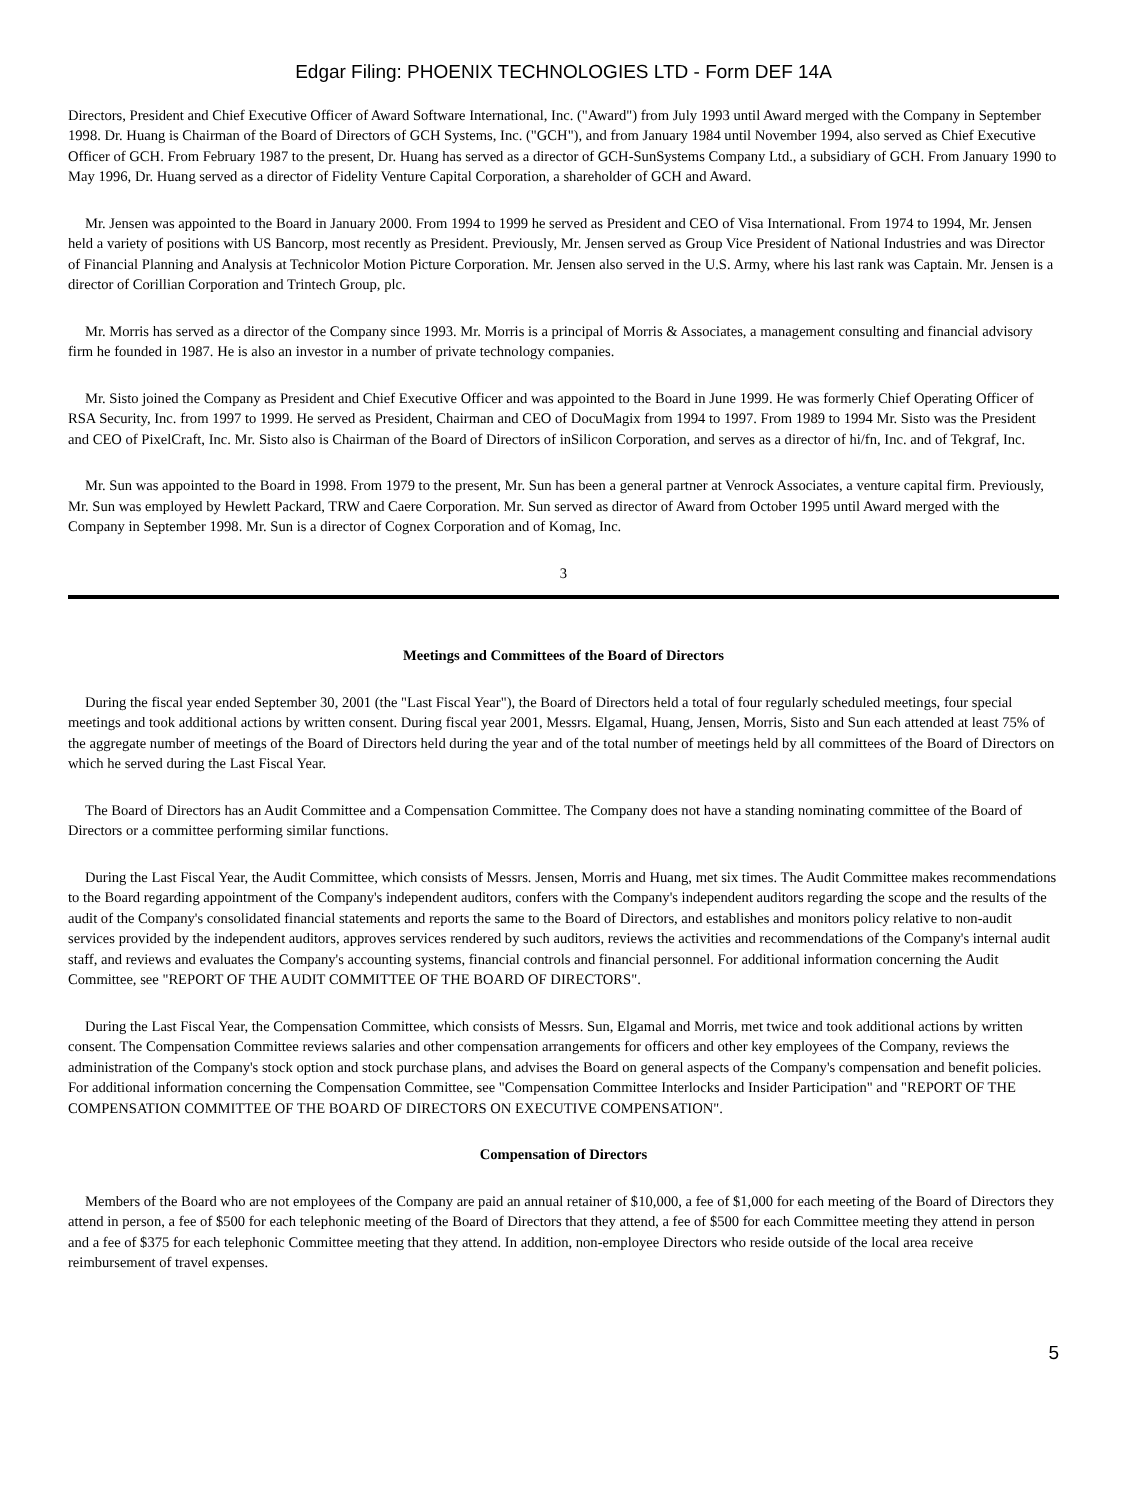Edgar Filing: PHOENIX TECHNOLOGIES LTD - Form DEF 14A
Directors, President and Chief Executive Officer of Award Software International, Inc. ("Award") from July 1993 until Award merged with the Company in September 1998. Dr. Huang is Chairman of the Board of Directors of GCH Systems, Inc. ("GCH"), and from January 1984 until November 1994, also served as Chief Executive Officer of GCH. From February 1987 to the present, Dr. Huang has served as a director of GCH-SunSystems Company Ltd., a subsidiary of GCH. From January 1990 to May 1996, Dr. Huang served as a director of Fidelity Venture Capital Corporation, a shareholder of GCH and Award.
Mr. Jensen was appointed to the Board in January 2000. From 1994 to 1999 he served as President and CEO of Visa International. From 1974 to 1994, Mr. Jensen held a variety of positions with US Bancorp, most recently as President. Previously, Mr. Jensen served as Group Vice President of National Industries and was Director of Financial Planning and Analysis at Technicolor Motion Picture Corporation. Mr. Jensen also served in the U.S. Army, where his last rank was Captain. Mr. Jensen is a director of Corillian Corporation and Trintech Group, plc.
Mr. Morris has served as a director of the Company since 1993. Mr. Morris is a principal of Morris & Associates, a management consulting and financial advisory firm he founded in 1987. He is also an investor in a number of private technology companies.
Mr. Sisto joined the Company as President and Chief Executive Officer and was appointed to the Board in June 1999. He was formerly Chief Operating Officer of RSA Security, Inc. from 1997 to 1999. He served as President, Chairman and CEO of DocuMagix from 1994 to 1997. From 1989 to 1994 Mr. Sisto was the President and CEO of PixelCraft, Inc. Mr. Sisto also is Chairman of the Board of Directors of inSilicon Corporation, and serves as a director of hi/fn, Inc. and of Tekgraf, Inc.
Mr. Sun was appointed to the Board in 1998. From 1979 to the present, Mr. Sun has been a general partner at Venrock Associates, a venture capital firm. Previously, Mr. Sun was employed by Hewlett Packard, TRW and Caere Corporation. Mr. Sun served as director of Award from October 1995 until Award merged with the Company in September 1998. Mr. Sun is a director of Cognex Corporation and of Komag, Inc.
3
Meetings and Committees of the Board of Directors
During the fiscal year ended September 30, 2001 (the "Last Fiscal Year"), the Board of Directors held a total of four regularly scheduled meetings, four special meetings and took additional actions by written consent. During fiscal year 2001, Messrs. Elgamal, Huang, Jensen, Morris, Sisto and Sun each attended at least 75% of the aggregate number of meetings of the Board of Directors held during the year and of the total number of meetings held by all committees of the Board of Directors on which he served during the Last Fiscal Year.
The Board of Directors has an Audit Committee and a Compensation Committee. The Company does not have a standing nominating committee of the Board of Directors or a committee performing similar functions.
During the Last Fiscal Year, the Audit Committee, which consists of Messrs. Jensen, Morris and Huang, met six times. The Audit Committee makes recommendations to the Board regarding appointment of the Company's independent auditors, confers with the Company's independent auditors regarding the scope and the results of the audit of the Company's consolidated financial statements and reports the same to the Board of Directors, and establishes and monitors policy relative to non-audit services provided by the independent auditors, approves services rendered by such auditors, reviews the activities and recommendations of the Company's internal audit staff, and reviews and evaluates the Company's accounting systems, financial controls and financial personnel. For additional information concerning the Audit Committee, see "REPORT OF THE AUDIT COMMITTEE OF THE BOARD OF DIRECTORS".
During the Last Fiscal Year, the Compensation Committee, which consists of Messrs. Sun, Elgamal and Morris, met twice and took additional actions by written consent. The Compensation Committee reviews salaries and other compensation arrangements for officers and other key employees of the Company, reviews the administration of the Company's stock option and stock purchase plans, and advises the Board on general aspects of the Company's compensation and benefit policies. For additional information concerning the Compensation Committee, see "Compensation Committee Interlocks and Insider Participation" and "REPORT OF THE COMPENSATION COMMITTEE OF THE BOARD OF DIRECTORS ON EXECUTIVE COMPENSATION".
Compensation of Directors
Members of the Board who are not employees of the Company are paid an annual retainer of $10,000, a fee of $1,000 for each meeting of the Board of Directors they attend in person, a fee of $500 for each telephonic meeting of the Board of Directors that they attend, a fee of $500 for each Committee meeting they attend in person and a fee of $375 for each telephonic Committee meeting that they attend. In addition, non-employee Directors who reside outside of the local area receive reimbursement of travel expenses.
5